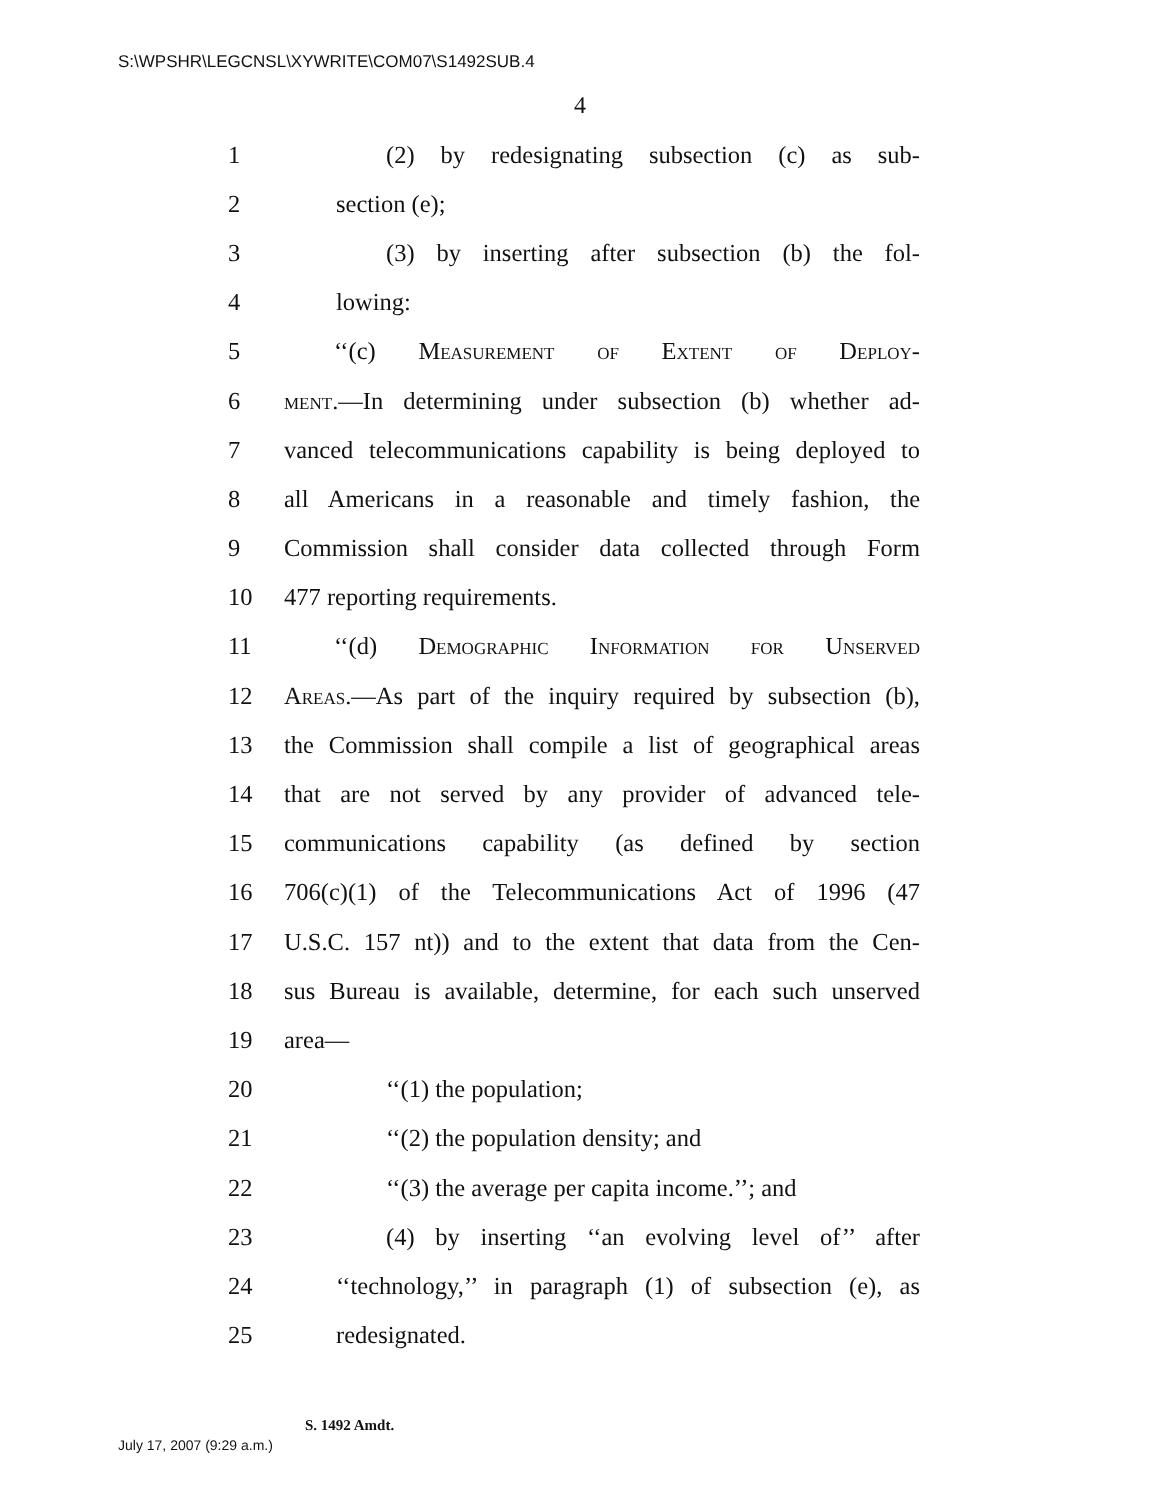S:\WPSHR\LEGCNSL\XYWRITE\COM07\S1492SUB.4
4
1 (2) by redesignating subsection (c) as sub-
2 section (e);
3 (3) by inserting after subsection (b) the fol-
4 lowing:
5 ‘‘(c) Measurement of Extent of Deploy-
6 ment.—In determining under subsection (b) whether ad-
7 vanced telecommunications capability is being deployed to
8 all Americans in a reasonable and timely fashion, the
9 Commission shall consider data collected through Form
10 477 reporting requirements.
11 ‘‘(d) Demographic Information for Unserved
12 Areas.—As part of the inquiry required by subsection (b),
13 the Commission shall compile a list of geographical areas
14 that are not served by any provider of advanced tele-
15 communications capability (as defined by section
16 706(c)(1) of the Telecommunications Act of 1996 (47
17 U.S.C. 157 nt)) and to the extent that data from the Cen-
18 sus Bureau is available, determine, for each such unserved
19 area—
20 ‘‘(1) the population;
21 ‘‘(2) the population density; and
22 ‘‘(3) the average per capita income.’’; and
23 (4) by inserting ‘‘an evolving level of’’ after
24 ‘‘technology,’’ in paragraph (1) of subsection (e), as
25 redesignated.
S. 1492 Amdt.
July 17, 2007 (9:29 a.m.)